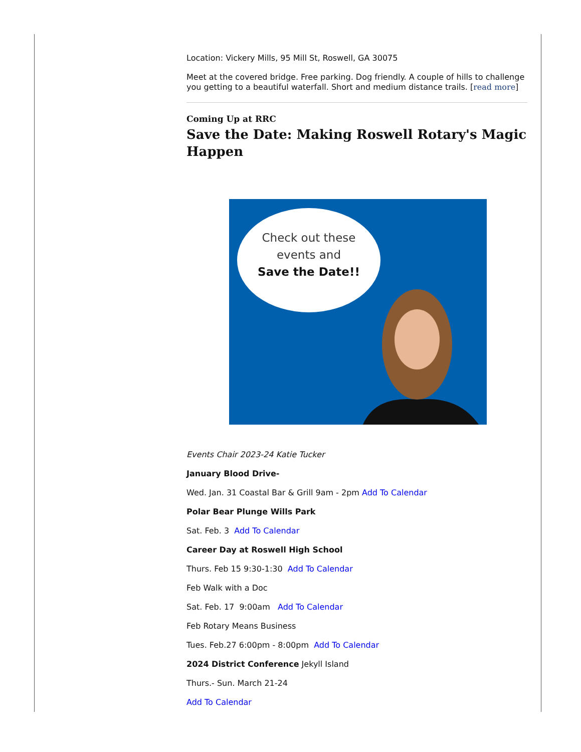Location: Vickery Mills, 95 Mill St, Roswell, GA 30075
Meet at the covered bridge. Free parking. Dog friendly. A couple of hills to challenge you getting to a beautiful waterfall. Short and medium distance trails. [read more]
Coming Up at RRC
Save the Date: Making Roswell Rotary's Magic Happen
Check out these
events and
Save the Date!!
Events Chair 2023-24 Katie Tucker
January Blood Drive-
Wed. Jan. 31 Coastal Bar & Grill 9am - 2pm Add To Calendar
Polar Bear Plunge Wills Park
Sat. Feb. 3 Add To Calendar
Career Day at Roswell High School
Thurs. Feb 15 9:30-1:30 Add To Calendar
Feb Walk with a Doc
Sat. Feb. 17 9:00am Add To Calendar
Feb Rotary Means Business
Tues. Feb.27 6:00pm - 8:00pm Add To Calendar
2024 District Conference Jekyll Island
Thurs.- Sun. March 21-24
Add To Calendar